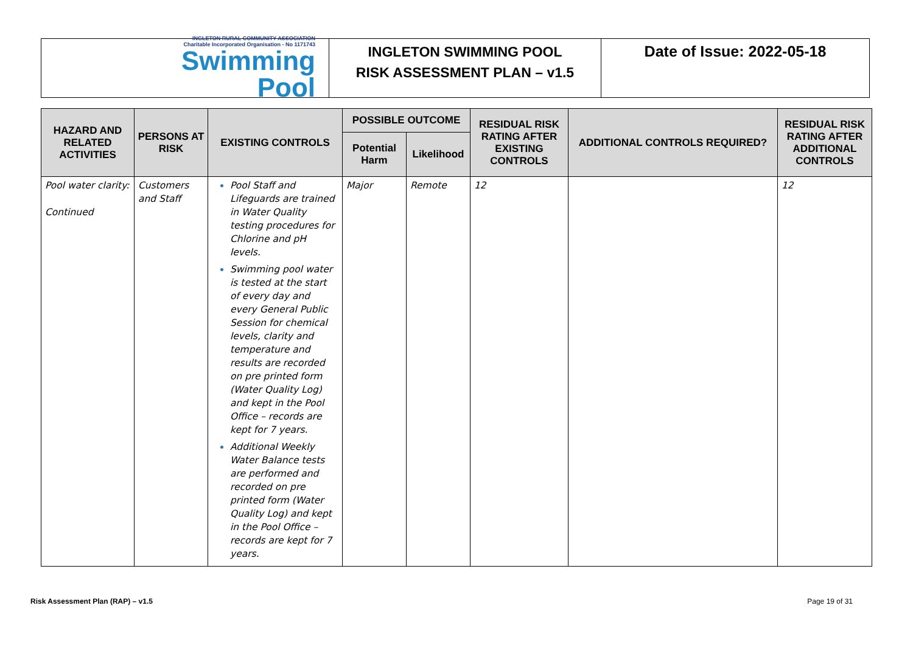INGLETON RURAL COMMUNITY ASSOCIATION
Charitable Incorporated Organisation - No 1171743
Swimming
Pool
INGLETON SWIMMING POOL
RISK ASSESSMENT PLAN – v1.5
Date of Issue: 2022-05-18
| HAZARD AND RELATED ACTIVITIES | PERSONS AT RISK | EXISTING CONTROLS | POSSIBLE OUTCOME | | RESIDUAL RISK RATING AFTER EXISTING CONTROLS | ADDITIONAL CONTROLS REQUIRED? | RESIDUAL RISK RATING AFTER ADDITIONAL CONTROLS |
| --- | --- | --- | --- | --- | --- | --- | --- |
| | | | Potential Harm | Likelihood | | | |
| Pool water clarity: Continued | Customers and Staff | Pool Staff and Lifeguards are trained in Water Quality testing procedures for Chlorine and pH levels. Swimming pool water is tested at the start of every day and every General Public Session for chemical levels, clarity and temperature and results are recorded on pre printed form (Water Quality Log) and kept in the Pool Office – records are kept for 7 years. Additional Weekly Water Balance tests are performed and recorded on pre printed form (Water Quality Log) and kept in the Pool Office – records are kept for 7 years. | Major | Remote | 12 | | 12 |
Risk Assessment Plan (RAP) – v1.5 Page 19 of 31